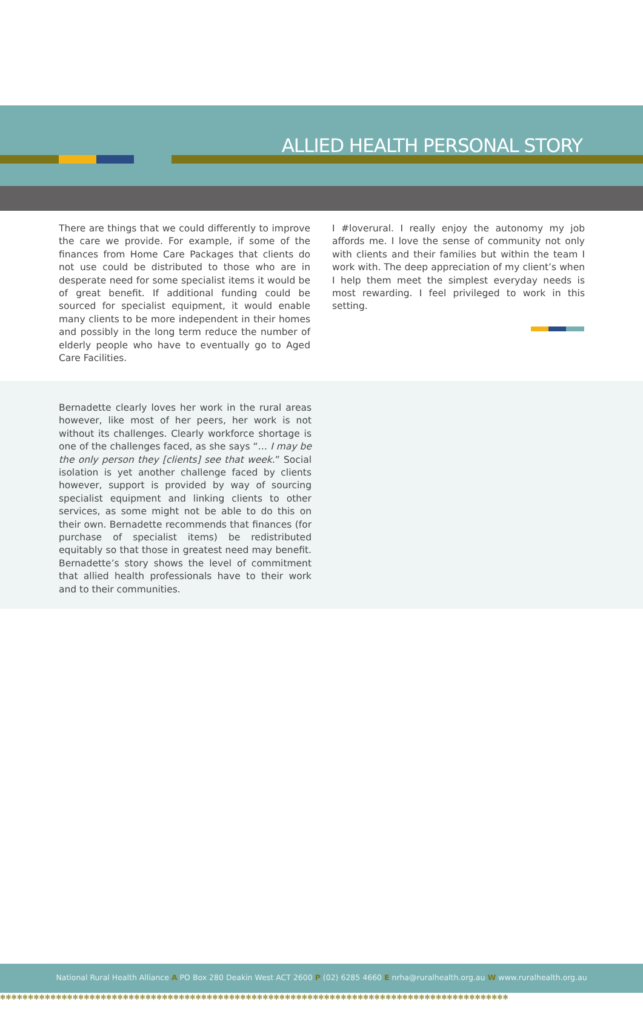ALLIED HEALTH PERSONAL STORY
There are things that we could differently to improve the care we provide. For example, if some of the finances from Home Care Packages that clients do not use could be distributed to those who are in desperate need for some specialist items it would be of great benefit. If additional funding could be sourced for specialist equipment, it would enable many clients to be more independent in their homes and possibly in the long term reduce the number of elderly people who have to eventually go to Aged Care Facilities.
I #loverural. I really enjoy the autonomy my job affords me. I love the sense of community not only with clients and their families but within the team I work with. The deep appreciation of my client’s when I help them meet the simplest everyday needs is most rewarding. I feel privileged to work in this setting.
Bernadette clearly loves her work in the rural areas however, like most of her peers, her work is not without its challenges. Clearly workforce shortage is one of the challenges faced, as she says “… I may be the only person they [clients] see that week.” Social isolation is yet another challenge faced by clients however, support is provided by way of sourcing specialist equipment and linking clients to other services, as some might not be able to do this on their own. Bernadette recommends that finances (for purchase of specialist items) be redistributed equitably so that those in greatest need may benefit. Bernadette’s story shows the level of commitment that allied health professionals have to their work and to their communities.
National Rural Health Alliance A PO Box 280 Deakin West ACT 2600 P (02) 6285 4660 E nrha@ruralhealth.org.au W www.ruralhealth.org.au
✻✻✻✻✻✻✻✻✻✻✻✻✻✻✻✻✻✻✻✻✻✻✻✻✻✻✻✻✻✻✻✻✻✻✻✻✻✻✻✻✻✻✻✻✻✻✻✻✻✻✻✻✻✻✻✻✻✻✻✻✻✻✻✻✻✻✻✻✻✻✻✻✻✻✻✻✻✻✻✻✻✻✻✻✻✻✻✻✻✻✻